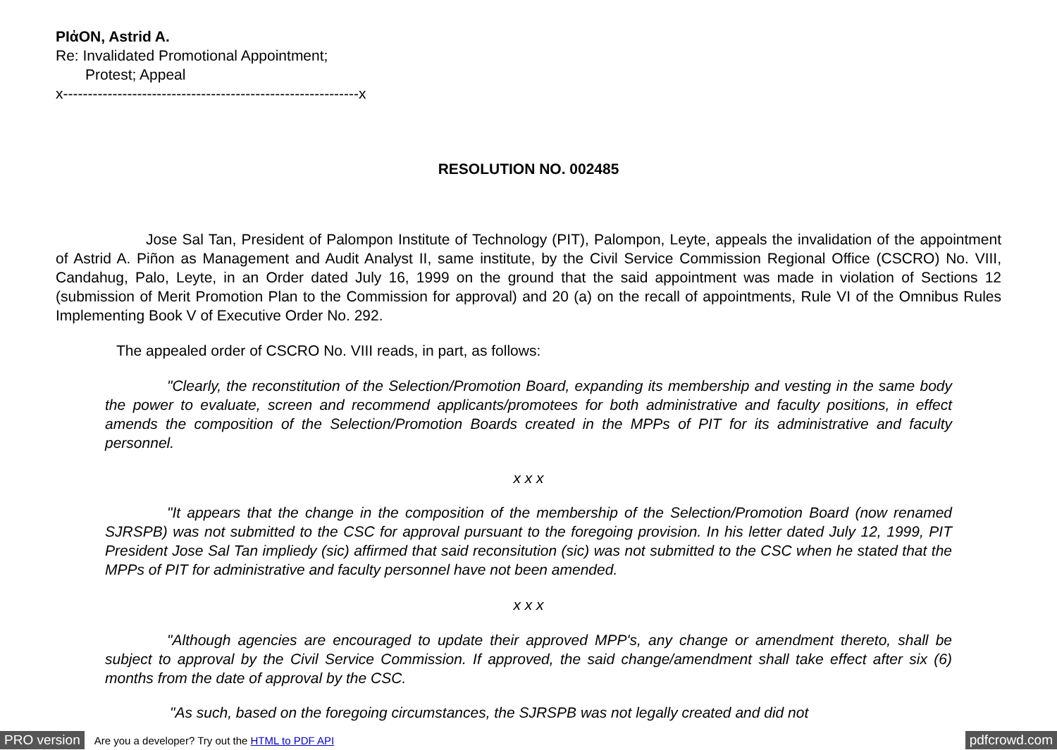PIἀON, Astrid A.
Re: Invalidated Promotional Appointment;
Protest; Appeal
x------------------------------------------------------------x
RESOLUTION NO. 002485
Jose Sal Tan, President of Palompon Institute of Technology (PIT), Palompon, Leyte, appeals the invalidation of the appointment of Astrid A. Piñon as Management and Audit Analyst II, same institute, by the Civil Service Commission Regional Office (CSCRO) No. VIII, Candahug, Palo, Leyte, in an Order dated July 16, 1999 on the ground that the said appointment was made in violation of Sections 12 (submission of Merit Promotion Plan to the Commission for approval) and 20 (a) on the recall of appointments, Rule VI of the Omnibus Rules Implementing Book V of Executive Order No. 292.
The appealed order of CSCRO No. VIII reads, in part, as follows:
"Clearly, the reconstitution of the Selection/Promotion Board, expanding its membership and vesting in the same body the power to evaluate, screen and recommend applicants/promotees for both administrative and faculty positions, in effect amends the composition of the Selection/Promotion Boards created in the MPPs of PIT for its administrative and faculty personnel.
x x x
"It appears that the change in the composition of the membership of the Selection/Promotion Board (now renamed SJRSPB) was not submitted to the CSC for approval pursuant to the foregoing provision. In his letter dated July 12, 1999, PIT President Jose Sal Tan impliedy (sic) affirmed that said reconsitution (sic) was not submitted to the CSC when he stated that the MPPs of PIT for administrative and faculty personnel have not been amended.
x x x
"Although agencies are encouraged to update their approved MPP's, any change or amendment thereto, shall be subject to approval by the Civil Service Commission. If approved, the said change/amendment shall take effect after six (6) months from the date of approval by the CSC.
"As such, based on the foregoing circumstances, the SJRSPB was not legally created and did not
PRO version Are you a developer? Try out the HTML to PDF API pdfcrowd.com